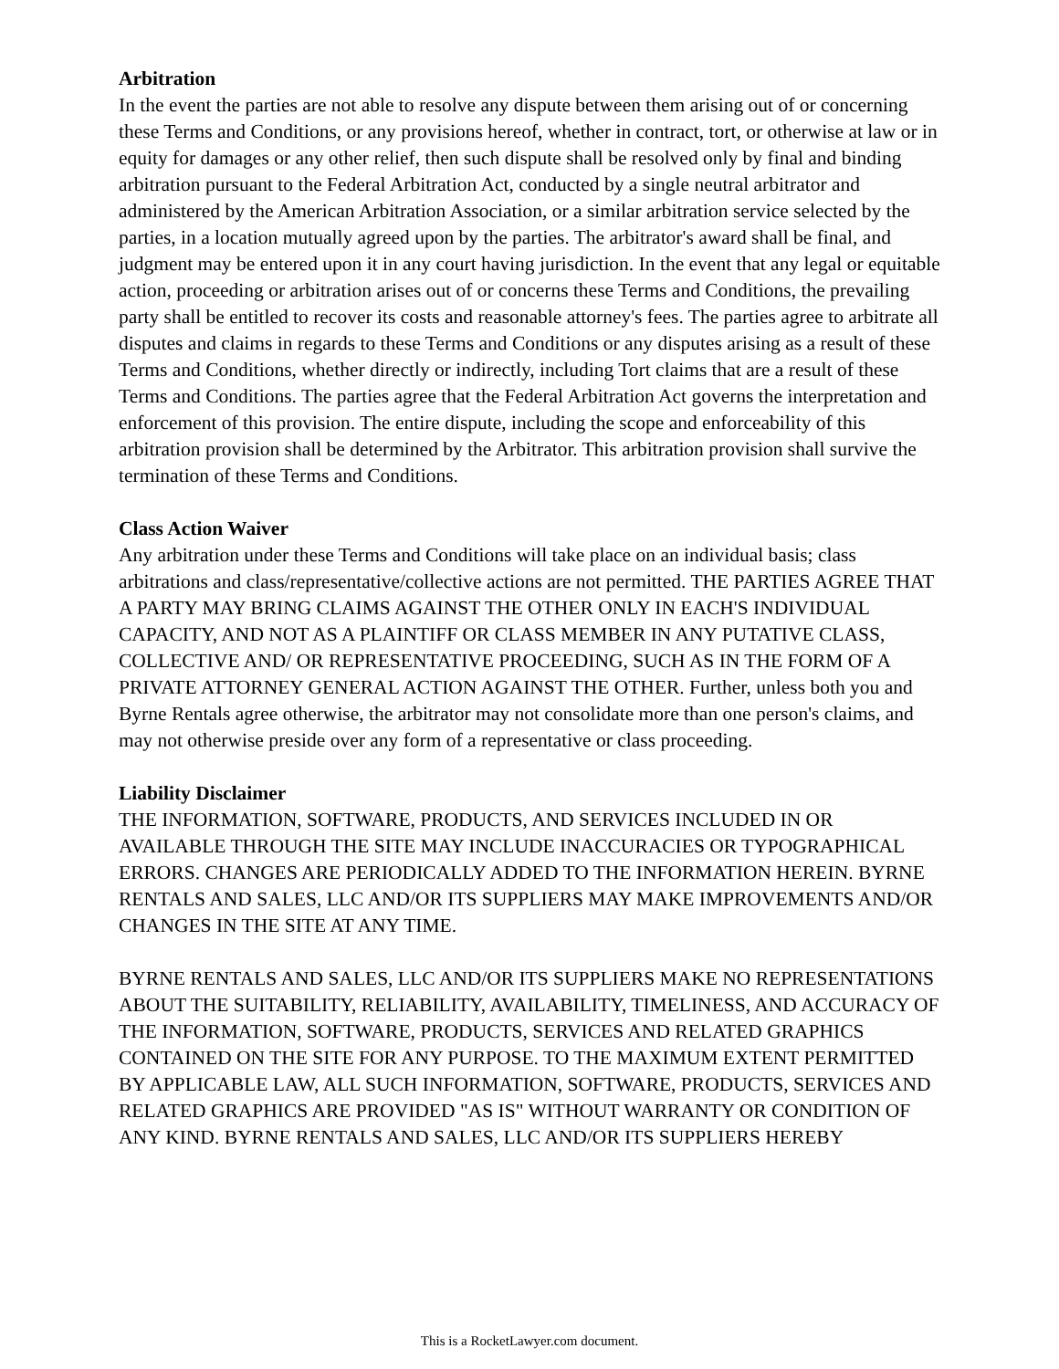Arbitration
In the event the parties are not able to resolve any dispute between them arising out of or concerning these Terms and Conditions, or any provisions hereof, whether in contract, tort, or otherwise at law or in equity for damages or any other relief, then such dispute shall be resolved only by final and binding arbitration pursuant to the Federal Arbitration Act, conducted by a single neutral arbitrator and administered by the American Arbitration Association, or a similar arbitration service selected by the parties, in a location mutually agreed upon by the parties. The arbitrator's award shall be final, and judgment may be entered upon it in any court having jurisdiction. In the event that any legal or equitable action, proceeding or arbitration arises out of or concerns these Terms and Conditions, the prevailing party shall be entitled to recover its costs and reasonable attorney's fees. The parties agree to arbitrate all disputes and claims in regards to these Terms and Conditions or any disputes arising as a result of these Terms and Conditions, whether directly or indirectly, including Tort claims that are a result of these Terms and Conditions. The parties agree that the Federal Arbitration Act governs the interpretation and enforcement of this provision. The entire dispute, including the scope and enforceability of this arbitration provision shall be determined by the Arbitrator. This arbitration provision shall survive the termination of these Terms and Conditions.
Class Action Waiver
Any arbitration under these Terms and Conditions will take place on an individual basis; class arbitrations and class/representative/collective actions are not permitted. THE PARTIES AGREE THAT A PARTY MAY BRING CLAIMS AGAINST THE OTHER ONLY IN EACH'S INDIVIDUAL CAPACITY, AND NOT AS A PLAINTIFF OR CLASS MEMBER IN ANY PUTATIVE CLASS, COLLECTIVE AND/ OR REPRESENTATIVE PROCEEDING, SUCH AS IN THE FORM OF A PRIVATE ATTORNEY GENERAL ACTION AGAINST THE OTHER. Further, unless both you and Byrne Rentals agree otherwise, the arbitrator may not consolidate more than one person's claims, and may not otherwise preside over any form of a representative or class proceeding.
Liability Disclaimer
THE INFORMATION, SOFTWARE, PRODUCTS, AND SERVICES INCLUDED IN OR AVAILABLE THROUGH THE SITE MAY INCLUDE INACCURACIES OR TYPOGRAPHICAL ERRORS. CHANGES ARE PERIODICALLY ADDED TO THE INFORMATION HEREIN. BYRNE RENTALS AND SALES, LLC AND/OR ITS SUPPLIERS MAY MAKE IMPROVEMENTS AND/OR CHANGES IN THE SITE AT ANY TIME.
BYRNE RENTALS AND SALES, LLC AND/OR ITS SUPPLIERS MAKE NO REPRESENTATIONS ABOUT THE SUITABILITY, RELIABILITY, AVAILABILITY, TIMELINESS, AND ACCURACY OF THE INFORMATION, SOFTWARE, PRODUCTS, SERVICES AND RELATED GRAPHICS CONTAINED ON THE SITE FOR ANY PURPOSE. TO THE MAXIMUM EXTENT PERMITTED BY APPLICABLE LAW, ALL SUCH INFORMATION, SOFTWARE, PRODUCTS, SERVICES AND RELATED GRAPHICS ARE PROVIDED "AS IS" WITHOUT WARRANTY OR CONDITION OF ANY KIND. BYRNE RENTALS AND SALES, LLC AND/OR ITS SUPPLIERS HEREBY
This is a RocketLawyer.com document.